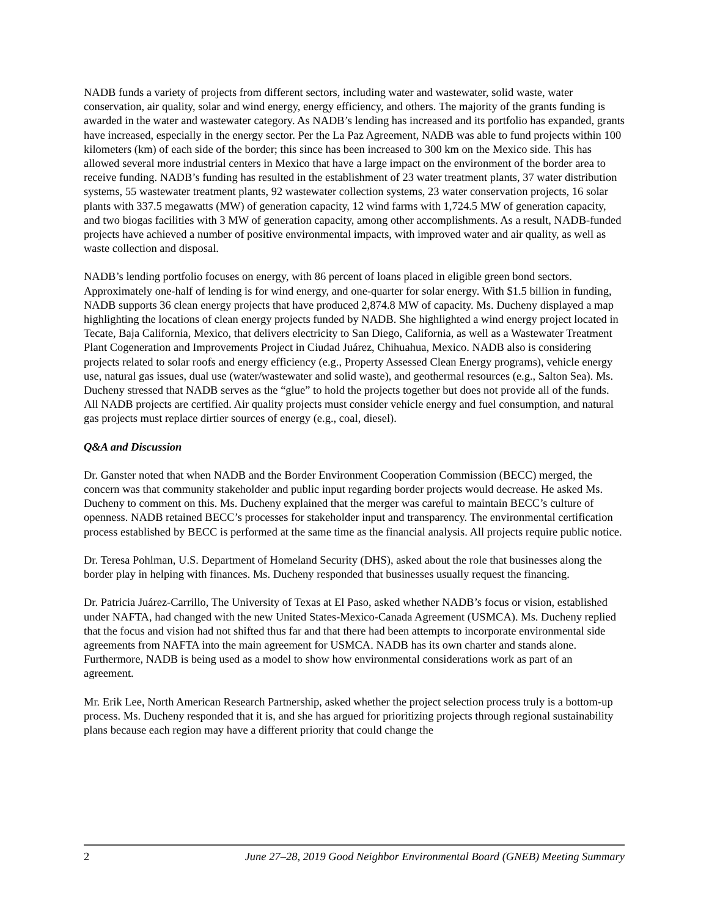NADB funds a variety of projects from different sectors, including water and wastewater, solid waste, water conservation, air quality, solar and wind energy, energy efficiency, and others. The majority of the grants funding is awarded in the water and wastewater category. As NADB’s lending has increased and its portfolio has expanded, grants have increased, especially in the energy sector. Per the La Paz Agreement, NADB was able to fund projects within 100 kilometers (km) of each side of the border; this since has been increased to 300 km on the Mexico side. This has allowed several more industrial centers in Mexico that have a large impact on the environment of the border area to receive funding. NADB’s funding has resulted in the establishment of 23 water treatment plants, 37 water distribution systems, 55 wastewater treatment plants, 92 wastewater collection systems, 23 water conservation projects, 16 solar plants with 337.5 megawatts (MW) of generation capacity, 12 wind farms with 1,724.5 MW of generation capacity, and two biogas facilities with 3 MW of generation capacity, among other accomplishments. As a result, NADB-funded projects have achieved a number of positive environmental impacts, with improved water and air quality, as well as waste collection and disposal.
NADB’s lending portfolio focuses on energy, with 86 percent of loans placed in eligible green bond sectors. Approximately one-half of lending is for wind energy, and one-quarter for solar energy. With $1.5 billion in funding, NADB supports 36 clean energy projects that have produced 2,874.8 MW of capacity. Ms. Ducheny displayed a map highlighting the locations of clean energy projects funded by NADB. She highlighted a wind energy project located in Tecate, Baja California, Mexico, that delivers electricity to San Diego, California, as well as a Wastewater Treatment Plant Cogeneration and Improvements Project in Ciudad Juárez, Chihuahua, Mexico. NADB also is considering projects related to solar roofs and energy efficiency (e.g., Property Assessed Clean Energy programs), vehicle energy use, natural gas issues, dual use (water/wastewater and solid waste), and geothermal resources (e.g., Salton Sea). Ms. Ducheny stressed that NADB serves as the “glue” to hold the projects together but does not provide all of the funds. All NADB projects are certified. Air quality projects must consider vehicle energy and fuel consumption, and natural gas projects must replace dirtier sources of energy (e.g., coal, diesel).
Q&A and Discussion
Dr. Ganster noted that when NADB and the Border Environment Cooperation Commission (BECC) merged, the concern was that community stakeholder and public input regarding border projects would decrease. He asked Ms. Ducheny to comment on this. Ms. Ducheny explained that the merger was careful to maintain BECC’s culture of openness. NADB retained BECC’s processes for stakeholder input and transparency. The environmental certification process established by BECC is performed at the same time as the financial analysis. All projects require public notice.
Dr. Teresa Pohlman, U.S. Department of Homeland Security (DHS), asked about the role that businesses along the border play in helping with finances. Ms. Ducheny responded that businesses usually request the financing.
Dr. Patricia Juárez-Carrillo, The University of Texas at El Paso, asked whether NADB’s focus or vision, established under NAFTA, had changed with the new United States-Mexico-Canada Agreement (USMCA). Ms. Ducheny replied that the focus and vision had not shifted thus far and that there had been attempts to incorporate environmental side agreements from NAFTA into the main agreement for USMCA. NADB has its own charter and stands alone. Furthermore, NADB is being used as a model to show how environmental considerations work as part of an agreement.
Mr. Erik Lee, North American Research Partnership, asked whether the project selection process truly is a bottom-up process. Ms. Ducheny responded that it is, and she has argued for prioritizing projects through regional sustainability plans because each region may have a different priority that could change the
2 June 27–28, 2019 Good Neighbor Environmental Board (GNEB) Meeting Summary